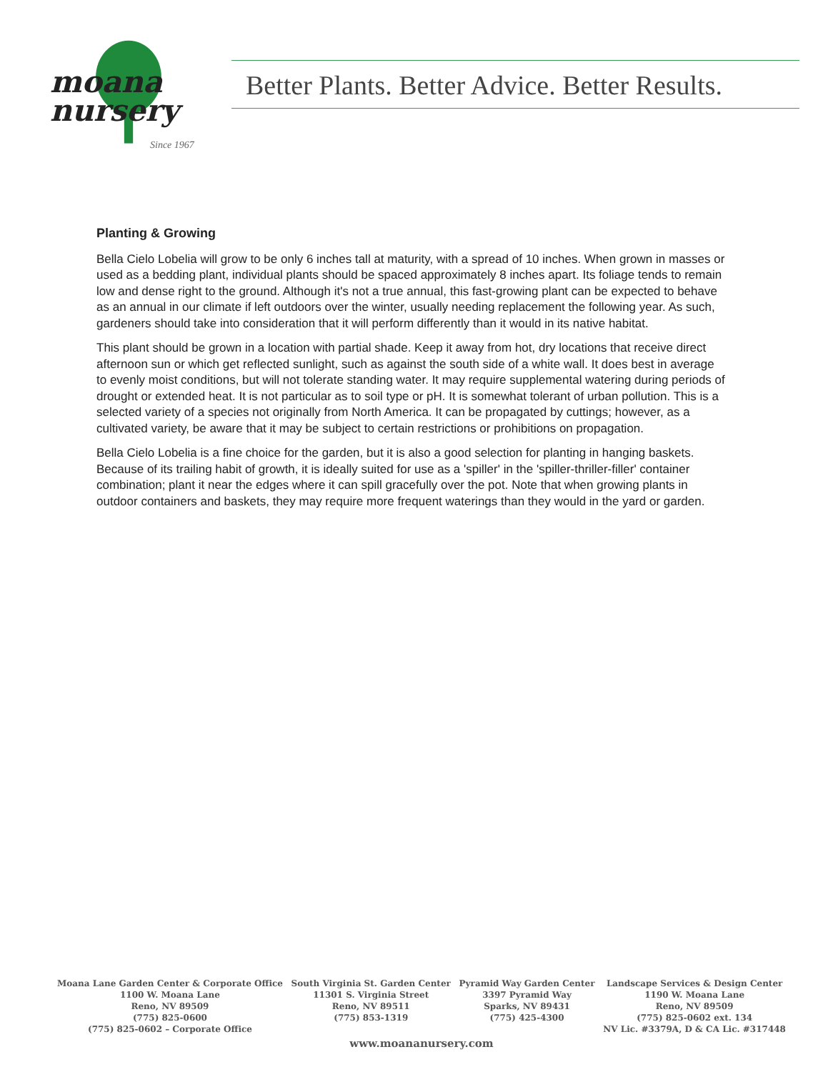moana
nursery
Since 1967
Better Plants. Better Advice. Better Results.
Planting & Growing
Bella Cielo Lobelia will grow to be only 6 inches tall at maturity, with a spread of 10 inches. When grown in masses or used as a bedding plant, individual plants should be spaced approximately 8 inches apart. Its foliage tends to remain low and dense right to the ground. Although it's not a true annual, this fast-growing plant can be expected to behave as an annual in our climate if left outdoors over the winter, usually needing replacement the following year. As such, gardeners should take into consideration that it will perform differently than it would in its native habitat.
This plant should be grown in a location with partial shade. Keep it away from hot, dry locations that receive direct afternoon sun or which get reflected sunlight, such as against the south side of a white wall. It does best in average to evenly moist conditions, but will not tolerate standing water. It may require supplemental watering during periods of drought or extended heat. It is not particular as to soil type or pH. It is somewhat tolerant of urban pollution. This is a selected variety of a species not originally from North America. It can be propagated by cuttings; however, as a cultivated variety, be aware that it may be subject to certain restrictions or prohibitions on propagation.
Bella Cielo Lobelia is a fine choice for the garden, but it is also a good selection for planting in hanging baskets. Because of its trailing habit of growth, it is ideally suited for use as a 'spiller' in the 'spiller-thriller-filler' container combination; plant it near the edges where it can spill gracefully over the pot. Note that when growing plants in outdoor containers and baskets, they may require more frequent waterings than they would in the yard or garden.
Moana Lane Garden Center & Corporate Office
1100 W. Moana Lane
Reno, NV 89509
(775) 825-0600
(775) 825-0602 – Corporate Office
South Virginia St. Garden Center
11301 S. Virginia Street
Reno, NV 89511
(775) 853-1319
Pyramid Way Garden Center
3397 Pyramid Way
Sparks, NV 89431
(775) 425-4300
Landscape Services & Design Center
1190 W. Moana Lane
Reno, NV 89509
(775) 825-0602 ext. 134
NV Lic. #3379A, D & CA Lic. #317448
www.moananursery.com